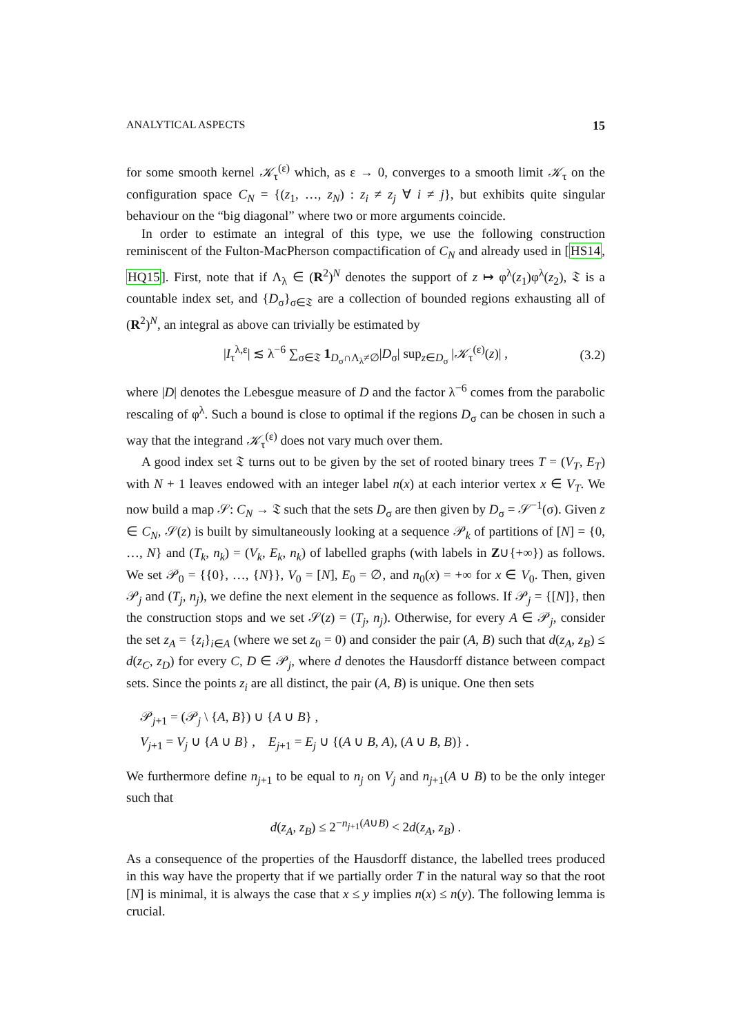ANALYTICAL ASPECTS 15
for some smooth kernel 𝒦<sub>τ</sub><sup>(ε)</sup> which, as ε → 0, converges to a smooth limit 𝒦<sub>τ</sub> on the configuration space C<sub>N</sub> = {(z<sub>1</sub>, …, z<sub>N</sub>) : z<sub>i</sub> ≠ z<sub>j</sub> ∀ i ≠ j}, but exhibits quite singular behaviour on the “big diagonal” where two or more arguments coincide.
In order to estimate an integral of this type, we use the following construction reminiscent of the Fulton-MacPherson compactification of C<sub>N</sub> and already used in [HS14, HQ15]. First, note that if Λ<sub>λ</sub> ∈ (R<sup>2</sup>)<sup>N</sup> denotes the support of z ↦ φ<sup>λ</sup>(z<sub>1</sub>)φ<sup>λ</sup>(z<sub>2</sub>), 𝔗 is a countable index set, and {D<sub>σ</sub>}<sub>σ∈𝔗</sub> are a collection of bounded regions exhausting all of (R<sup>2</sup>)<sup>N</sup>, an integral as above can trivially be estimated by
|I<sub>τ</sub><sup>λ,ε</sup>| ≲ λ<sup>−6</sup> ∑<sub>σ∈𝔗</sub> 1<sub>D<sub>σ</sub>∩Λ<sub>λ</sub>≠∅</sub>|D<sub>σ</sub>| sup<sub>z∈D<sub>σ</sub></sub> |𝒦<sub>τ</sub><sup>(ε)</sup>(z)| , (3.2)
where |D| denotes the Lebesgue measure of D and the factor λ<sup>−6</sup> comes from the parabolic rescaling of φ<sup>λ</sup>. Such a bound is close to optimal if the regions D<sub>σ</sub> can be chosen in such a way that the integrand 𝒦<sub>τ</sub><sup>(ε)</sup> does not vary much over them.
A good index set 𝔗 turns out to be given by the set of rooted binary trees T = (V<sub>T</sub>, E<sub>T</sub>) with N + 1 leaves endowed with an integer label n(x) at each interior vertex x ∈ V<sub>T</sub>. We now build a map 𝒮: C<sub>N</sub> → 𝔗 such that the sets D<sub>σ</sub> are then given by D<sub>σ</sub> = 𝒮<sup>−1</sup>(σ). Given z ∈ C<sub>N</sub>, 𝒮(z) is built by simultaneously looking at a sequence 𝒫<sub>k</sub> of partitions of [N] = {0, …, N} and (T<sub>k</sub>, n<sub>k</sub>) = (V<sub>k</sub>, E<sub>k</sub>, n<sub>k</sub>) of labelled graphs (with labels in Z∪{+∞}) as follows. We set 𝒫<sub>0</sub> = {{0}, …, {N}}, V<sub>0</sub> = [N], E<sub>0</sub> = ∅, and n<sub>0</sub>(x) = +∞ for x ∈ V<sub>0</sub>. Then, given 𝒫<sub>j</sub> and (T<sub>j</sub>, n<sub>j</sub>), we define the next element in the sequence as follows. If 𝒫<sub>j</sub> = {[N]}, then the construction stops and we set 𝒮(z) = (T<sub>j</sub>, n<sub>j</sub>). Otherwise, for every A ∈ 𝒫<sub>j</sub>, consider the set z<sub>A</sub> = {z<sub>i</sub>}<sub>i∈A</sub> (where we set z<sub>0</sub> = 0) and consider the pair (A, B) such that d(z<sub>A</sub>, z<sub>B</sub>) ≤ d(z<sub>C</sub>, z<sub>D</sub>) for every C, D ∈ 𝒫<sub>j</sub>, where d denotes the Hausdorff distance between compact sets. Since the points z<sub>i</sub> are all distinct, the pair (A, B) is unique. One then sets
𝒫<sub>j+1</sub> = (𝒫<sub>j</sub> \ {A, B}) ∪ {A ∪ B} ,
V<sub>j+1</sub> = V<sub>j</sub> ∪ {A ∪ B} , E<sub>j+1</sub> = E<sub>j</sub> ∪ {(A ∪ B, A), (A ∪ B, B)} .
We furthermore define n<sub>j+1</sub> to be equal to n<sub>j</sub> on V<sub>j</sub> and n<sub>j+1</sub>(A ∪ B) to be the only integer such that
d(z<sub>A</sub>, z<sub>B</sub>) ≤ 2<sup>−n<sub>j+1</sub>(A∪B)</sup> < 2d(z<sub>A</sub>, z<sub>B</sub>) .
As a consequence of the properties of the Hausdorff distance, the labelled trees produced in this way have the property that if we partially order T in the natural way so that the root [N] is minimal, it is always the case that x ≤ y implies n(x) ≤ n(y). The following lemma is crucial.